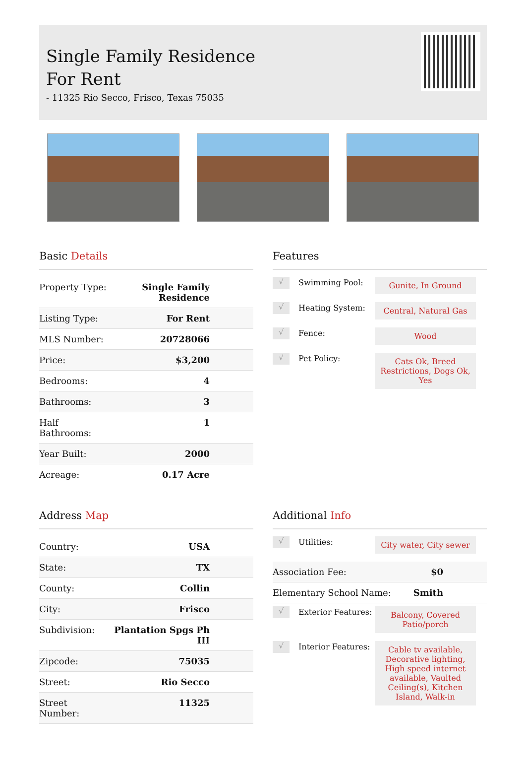Single Family Residence
For Rent
- 11325 Rio Secco, Frisco, Texas 75035
Basic Details
| Property Type: | Single Family Residence |
| Listing Type: | For Rent |
| MLS Number: | 20728066 |
| Price: | $3,200 |
| Bedrooms: | 4 |
| Bathrooms: | 3 |
| Half Bathrooms: | 1 |
| Year Built: | 2000 |
| Acreage: | 0.17 Acre |
Features
√
Swimming Pool:
Gunite, In Ground
√
Heating System:
Central, Natural Gas
√
Fence:
Wood
√
Pet Policy:
Cats Ok, Breed Restrictions, Dogs Ok, Yes
Address Map
| Country: | USA |
| State: | TX |
| County: | Collin |
| City: | Frisco |
| Subdivision: | Plantation Spgs Ph III |
| Zipcode: | 75035 |
| Street: | Rio Secco |
| Street Number: | 11325 |
Additional Info
√
Utilities:
City water, City sewer
| Association Fee: | $0 |
| Elementary School Name: | Smith |
√
Exterior Features:
Balcony, Covered Patio/porch
√
Interior Features:
Cable tv available, Decorative lighting, High speed internet available, Vaulted Ceiling(s), Kitchen Island, Walk-in